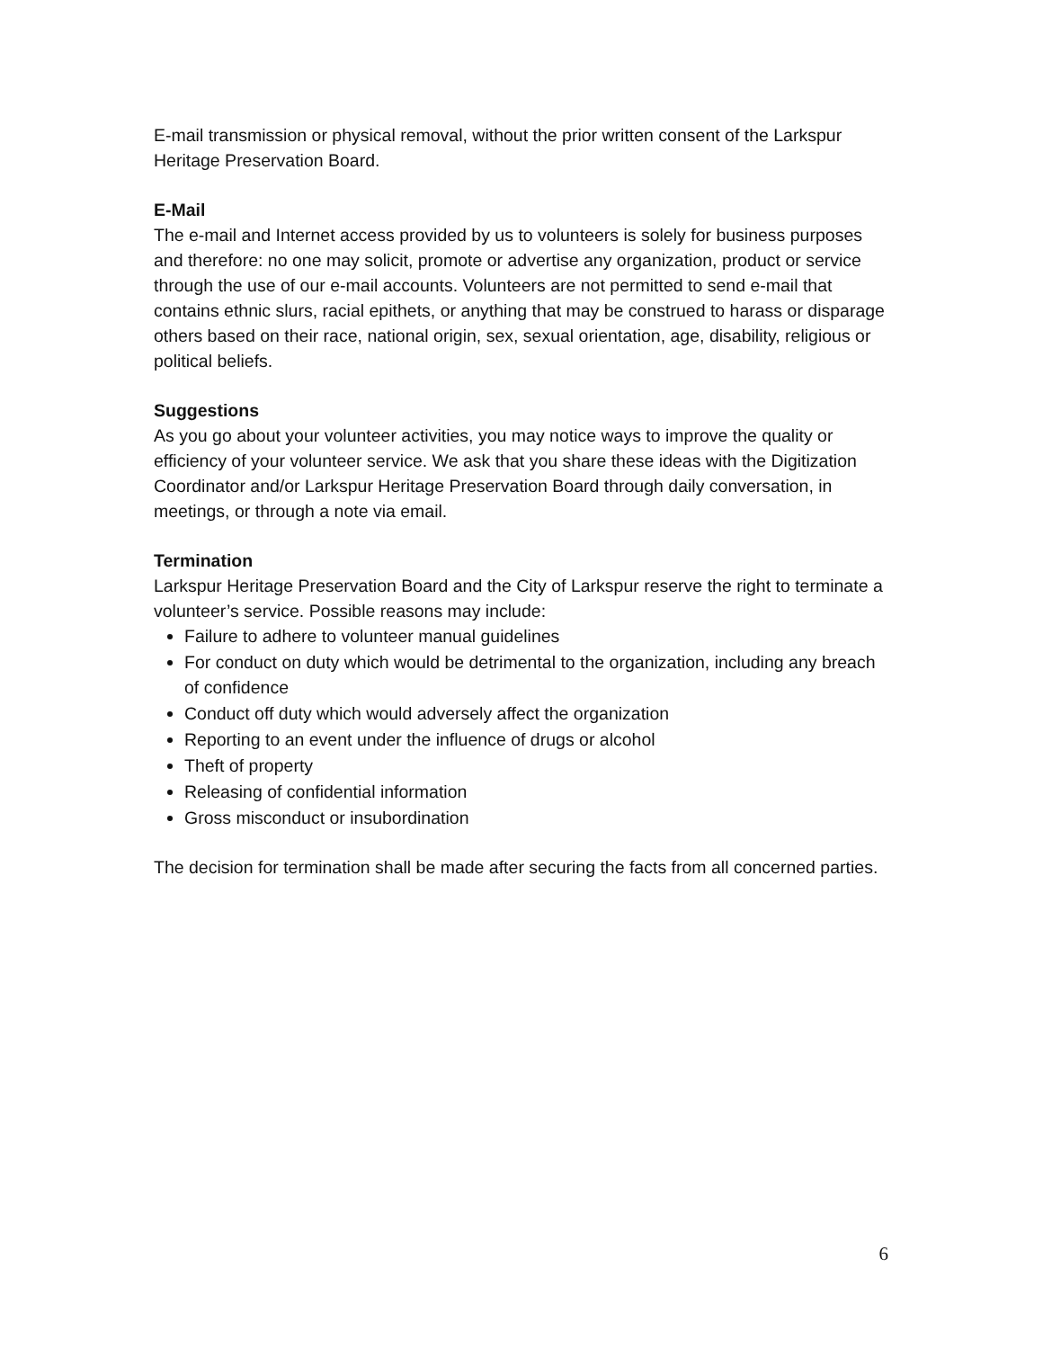E-mail transmission or physical removal, without the prior written consent of the Larkspur Heritage Preservation Board.
E-Mail
The e-mail and Internet access provided by us to volunteers is solely for business purposes and therefore: no one may solicit, promote or advertise any organization, product or service through the use of our e-mail accounts. Volunteers are not permitted to send e-mail that contains ethnic slurs, racial epithets, or anything that may be construed to harass or disparage others based on their race, national origin, sex, sexual orientation, age, disability, religious or political beliefs.
Suggestions
As you go about your volunteer activities, you may notice ways to improve the quality or efficiency of your volunteer service. We ask that you share these ideas with the Digitization Coordinator and/or Larkspur Heritage Preservation Board through daily conversation, in meetings, or through a note via email.
Termination
Larkspur Heritage Preservation Board and the City of Larkspur reserve the right to terminate a volunteer’s service. Possible reasons may include:
Failure to adhere to volunteer manual guidelines
For conduct on duty which would be detrimental to the organization, including any breach of confidence
Conduct off duty which would adversely affect the organization
Reporting to an event under the influence of drugs or alcohol
Theft of property
Releasing of confidential information
Gross misconduct or insubordination
The decision for termination shall be made after securing the facts from all concerned parties.
6